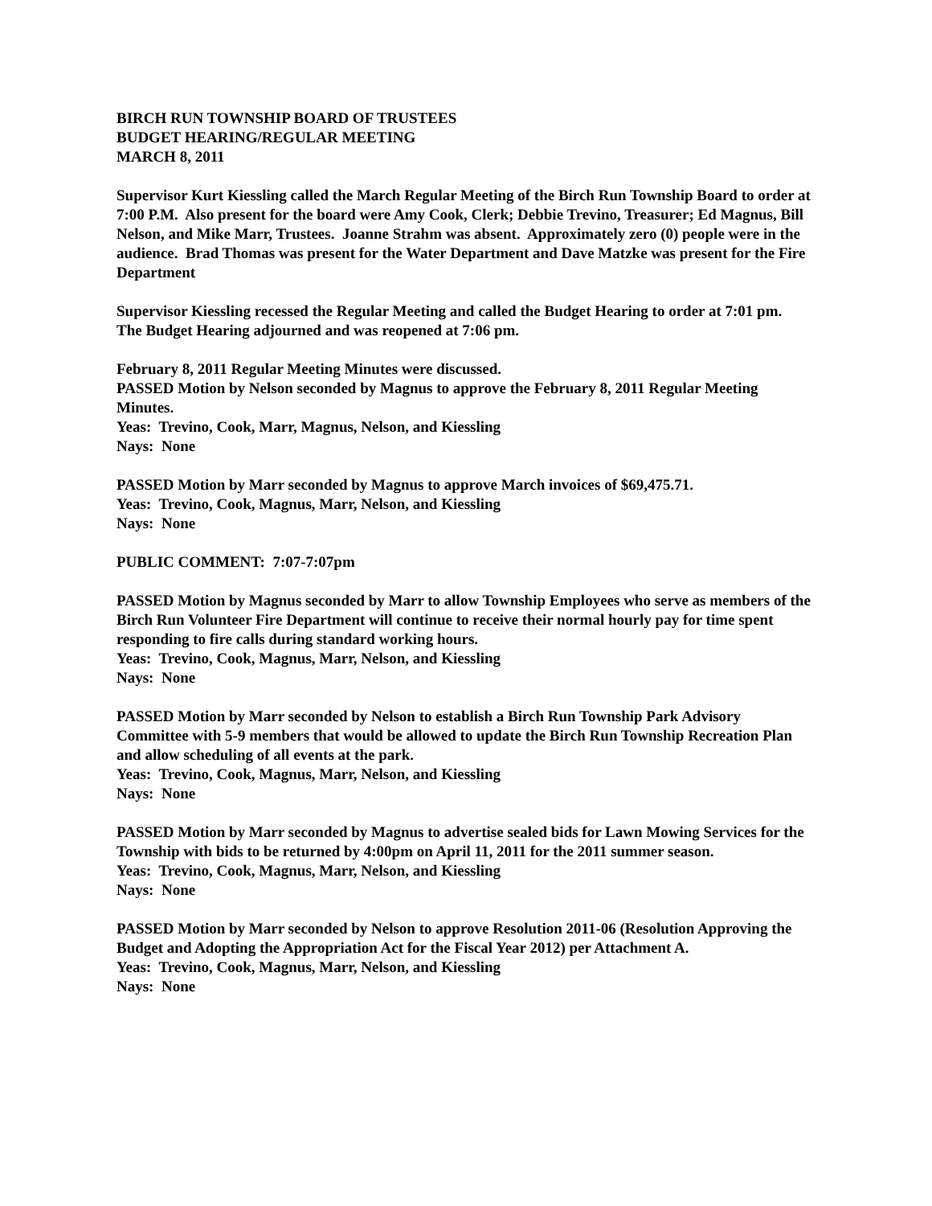BIRCH RUN TOWNSHIP BOARD OF TRUSTEES
BUDGET HEARING/REGULAR MEETING
MARCH 8, 2011
Supervisor Kurt Kiessling called the March Regular Meeting of the Birch Run Township Board to order at 7:00 P.M. Also present for the board were Amy Cook, Clerk; Debbie Trevino, Treasurer; Ed Magnus, Bill Nelson, and Mike Marr, Trustees. Joanne Strahm was absent. Approximately zero (0) people were in the audience. Brad Thomas was present for the Water Department and Dave Matzke was present for the Fire Department
Supervisor Kiessling recessed the Regular Meeting and called the Budget Hearing to order at 7:01 pm. The Budget Hearing adjourned and was reopened at 7:06 pm.
February 8, 2011 Regular Meeting Minutes were discussed.
PASSED Motion by Nelson seconded by Magnus to approve the February 8, 2011 Regular Meeting Minutes.
Yeas: Trevino, Cook, Marr, Magnus, Nelson, and Kiessling
Nays: None
PASSED Motion by Marr seconded by Magnus to approve March invoices of $69,475.71.
Yeas: Trevino, Cook, Magnus, Marr, Nelson, and Kiessling
Nays: None
PUBLIC COMMENT: 7:07-7:07pm
PASSED Motion by Magnus seconded by Marr to allow Township Employees who serve as members of the Birch Run Volunteer Fire Department will continue to receive their normal hourly pay for time spent responding to fire calls during standard working hours.
Yeas: Trevino, Cook, Magnus, Marr, Nelson, and Kiessling
Nays: None
PASSED Motion by Marr seconded by Nelson to establish a Birch Run Township Park Advisory Committee with 5-9 members that would be allowed to update the Birch Run Township Recreation Plan and allow scheduling of all events at the park.
Yeas: Trevino, Cook, Magnus, Marr, Nelson, and Kiessling
Nays: None
PASSED Motion by Marr seconded by Magnus to advertise sealed bids for Lawn Mowing Services for the Township with bids to be returned by 4:00pm on April 11, 2011 for the 2011 summer season.
Yeas: Trevino, Cook, Magnus, Marr, Nelson, and Kiessling
Nays: None
PASSED Motion by Marr seconded by Nelson to approve Resolution 2011-06 (Resolution Approving the Budget and Adopting the Appropriation Act for the Fiscal Year 2012) per Attachment A.
Yeas: Trevino, Cook, Magnus, Marr, Nelson, and Kiessling
Nays: None